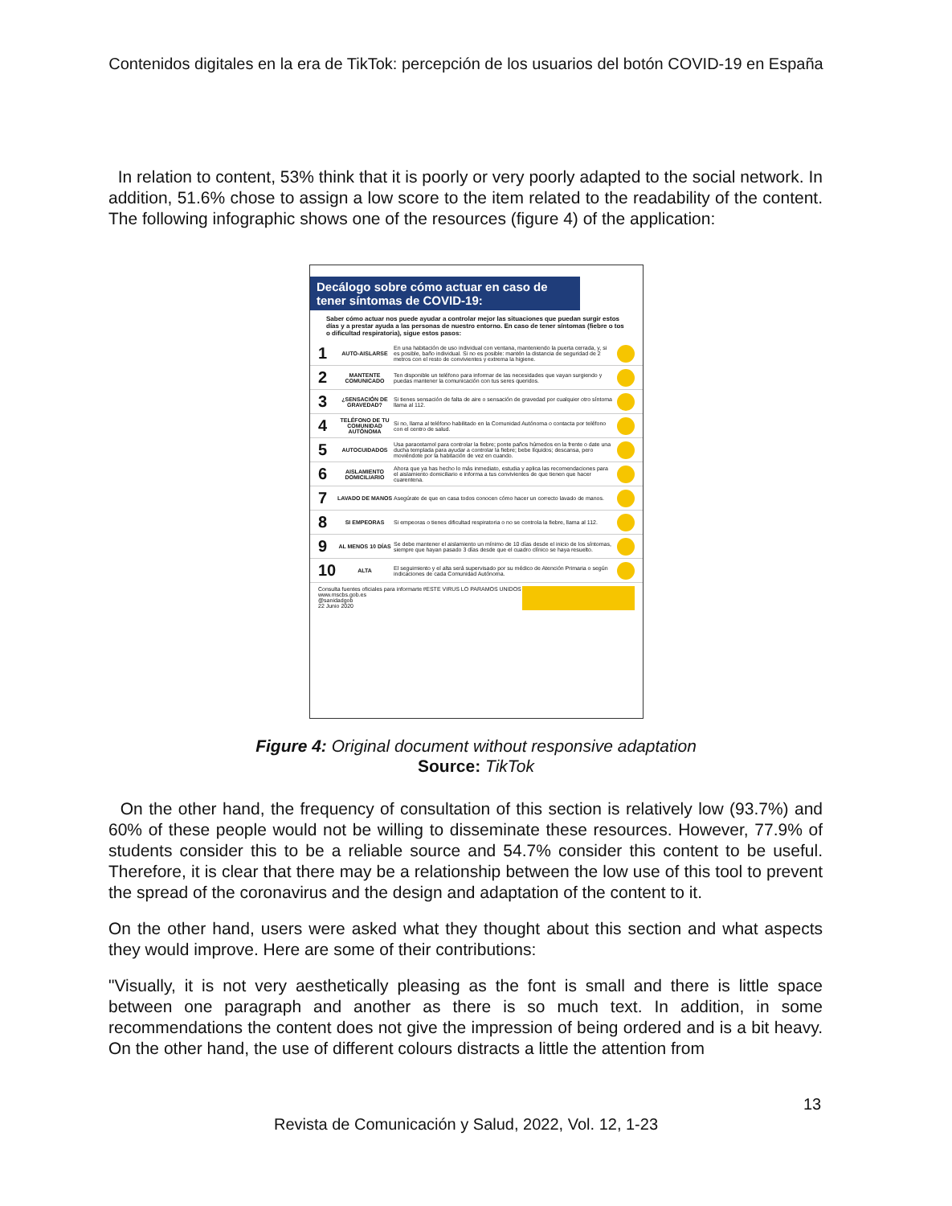Contenidos digitales en la era de TikTok: percepción de los usuarios del botón COVID-19 en España
In relation to content, 53% think that it is poorly or very poorly adapted to the social network. In addition, 51.6% chose to assign a low score to the item related to the readability of the content. The following infographic shows one of the resources (figure 4) of the application:
Decálogo sobre cómo actuar en caso de tener síntomas de COVID-19:
Saber cómo actuar nos puede ayudar a controlar mejor las situaciones que puedan surgir estos días y a prestar ayuda a las personas de nuestro entorno. En caso de tener síntomas (fiebre o tos o dificultad respiratoria), sigue estos pasos:
1 AUTO-AISLARSE En una habitación de uso individual con ventana, manteniendo la puerta cerrada, y, si es posible, baño individual. Si no es posible: mantén la distancia de seguridad de 2 metros con el resto de convivientes y extrema la higiene.
2 MANTENTE COMUNICADO Ten disponible un teléfono para informar de las necesidades que vayan surgiendo y puedas mantener la comunicación con tus seres queridos.
3 ¿SENSACIÓN DE GRAVEDAD? Si tienes sensación de falta de aire o sensación de gravedad por cualquier otro síntoma llama al 112.
4 TELÉFONO DE TU COMUNIDAD AUTÓNOMA Si no, llama al teléfono habilitado en la Comunidad Autónoma o contacta por teléfono con el centro de salud.
5 AUTOCUIDADOS Usa paracetamol para controlar la fiebre; ponte paños húmedos en la frente o date una ducha templada para ayudar a controlar la fiebre; bebe líquidos; descansa, pero moviéndote por la habitación de vez en cuando.
6 AISLAMIENTO DOMICILIARIO Ahora que ya has hecho lo más inmediato, estudia y aplica las recomendaciones para el aislamiento domiciliario e informa a tus convivientes de que tienen que hacer cuarentena.
7 LAVADO DE MANOS Asegúrate de que en casa todos conocen cómo hacer un correcto lavado de manos.
8 SI EMPEORAS Si empeoras o tienes dificultad respiratoria o no se controla la fiebre, llama al 112.
9 AL MENOS 10 DÍAS Se debe mantener el aislamiento un mínimo de 10 días desde el inicio de los síntomas, siempre que hayan pasado 3 días desde que el cuadro clínico se haya resuelto.
10 ALTA El seguimiento y el alta será supervisado por su médico de Atención Primaria o según indicaciones de cada Comunidad Autónoma.
Consulta fuentes oficiales para informarte
www.mscbs.gob.es
@sanidadgob
22 Junio 2020 #ESTE VIRUS LO PARAMOS UNIDOS
Figure 4: Original document without responsive adaptation
Source: TikTok
On the other hand, the frequency of consultation of this section is relatively low (93.7%) and 60% of these people would not be willing to disseminate these resources. However, 77.9% of students consider this to be a reliable source and 54.7% consider this content to be useful. Therefore, it is clear that there may be a relationship between the low use of this tool to prevent the spread of the coronavirus and the design and adaptation of the content to it.
On the other hand, users were asked what they thought about this section and what aspects they would improve. Here are some of their contributions:
"Visually, it is not very aesthetically pleasing as the font is small and there is little space between one paragraph and another as there is so much text. In addition, in some recommendations the content does not give the impression of being ordered and is a bit heavy. On the other hand, the use of different colours distracts a little the attention from
13
Revista de Comunicación y Salud, 2022, Vol. 12, 1-23